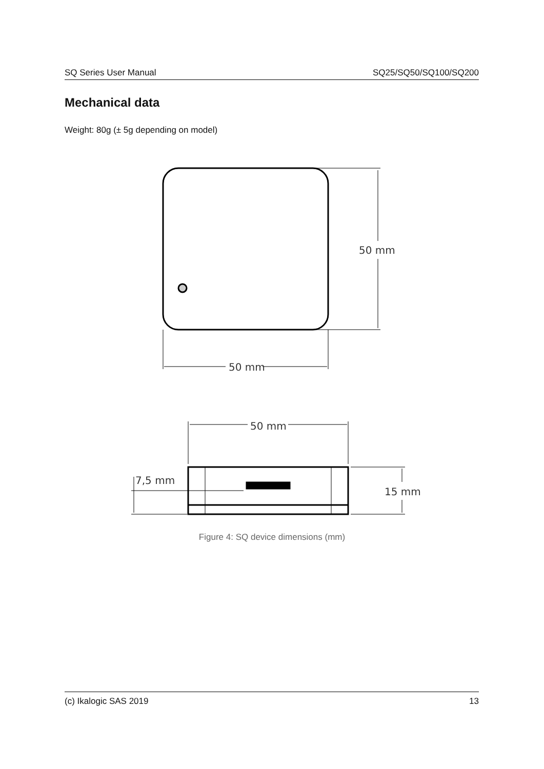SQ Series User Manual SQ25/SQ50/SQ100/SQ200
Mechanical data
Weight: 80g (± 5g depending on model)
50 mm
50 mm
50 mm
7,5 mm
15 mm
Figure 4: SQ device dimensions (mm)
(c) Ikalogic SAS 2019 13